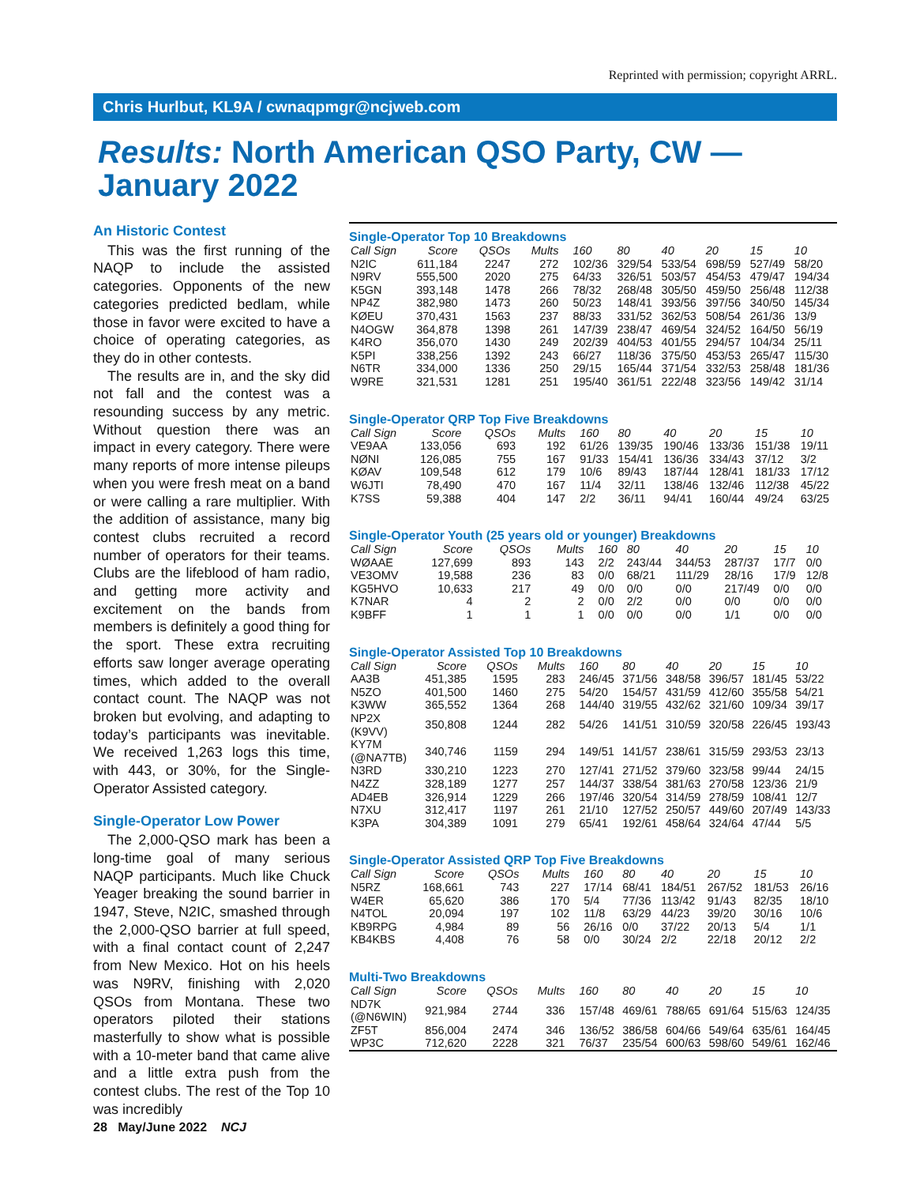Reprinted with permission; copyright ARRL.
Chris Hurlbut, KL9A / cwnaqpmgr@ncjweb.com
Results: North American QSO Party, CW — January 2022
An Historic Contest
This was the first running of the NAQP to include the assisted categories. Opponents of the new categories predicted bedlam, while those in favor were excited to have a choice of operating categories, as they do in other contests.
The results are in, and the sky did not fall and the contest was a resounding success by any metric. Without question there was an impact in every category. There were many reports of more intense pileups when you were fresh meat on a band or were calling a rare multiplier. With the addition of assistance, many big contest clubs recruited a record number of operators for their teams. Clubs are the lifeblood of ham radio, and getting more activity and excitement on the bands from members is definitely a good thing for the sport. These extra recruiting efforts saw longer average operating times, which added to the overall contact count. The NAQP was not broken but evolving, and adapting to today’s participants was inevitable. We received 1,263 logs this time, with 443, or 30%, for the Single-Operator Assisted category.
Single-Operator Low Power
The 2,000-QSO mark has been a long-time goal of many serious NAQP participants. Much like Chuck Yeager breaking the sound barrier in 1947, Steve, N2IC, smashed through the 2,000-QSO barrier at full speed, with a final contact count of 2,247 from New Mexico. Hot on his heels was N9RV, finishing with 2,020 QSOs from Montana. These two operators piloted their stations masterfully to show what is possible with a 10-meter band that came alive and a little extra push from the contest clubs. The rest of the Top 10 was incredibly
Single-Operator Top 10 Breakdowns
| Call Sign | Score | QSOs | Mults | 160 | 80 | 40 | 20 | 15 | 10 |
| --- | --- | --- | --- | --- | --- | --- | --- | --- | --- |
| N2IC | 611,184 | 2247 | 272 | 102/36 | 329/54 | 533/54 | 698/59 | 527/49 | 58/20 |
| N9RV | 555,500 | 2020 | 275 | 64/33 | 326/51 | 503/57 | 454/53 | 479/47 | 194/34 |
| K5GN | 393,148 | 1478 | 266 | 78/32 | 268/48 | 305/50 | 459/50 | 256/48 | 112/38 |
| NP4Z | 382,980 | 1473 | 260 | 50/23 | 148/41 | 393/56 | 397/56 | 340/50 | 145/34 |
| KØEU | 370,431 | 1563 | 237 | 88/33 | 331/52 | 362/53 | 508/54 | 261/36 | 13/9 |
| N4OGW | 364,878 | 1398 | 261 | 147/39 | 238/47 | 469/54 | 324/52 | 164/50 | 56/19 |
| K4RO | 356,070 | 1430 | 249 | 202/39 | 404/53 | 401/55 | 294/57 | 104/34 | 25/11 |
| K5PI | 338,256 | 1392 | 243 | 66/27 | 118/36 | 375/50 | 453/53 | 265/47 | 115/30 |
| N6TR | 334,000 | 1336 | 250 | 29/15 | 165/44 | 371/54 | 332/53 | 258/48 | 181/36 |
| W9RE | 321,531 | 1281 | 251 | 195/40 | 361/51 | 222/48 | 323/56 | 149/42 | 31/14 |
Single-Operator QRP Top Five Breakdowns
| Call Sign | Score | QSOs | Mults | 160 | 80 | 40 | 20 | 15 | 10 |
| --- | --- | --- | --- | --- | --- | --- | --- | --- | --- |
| VE9AA | 133,056 | 693 | 192 | 61/26 | 139/35 | 190/46 | 133/36 | 151/38 | 19/11 |
| NØNI | 126,085 | 755 | 167 | 91/33 | 154/41 | 136/36 | 334/43 | 37/12 | 3/2 |
| KØAV | 109,548 | 612 | 179 | 10/6 | 89/43 | 187/44 | 128/41 | 181/33 | 17/12 |
| W6JTI | 78,490 | 470 | 167 | 11/4 | 32/11 | 138/46 | 132/46 | 112/38 | 45/22 |
| K7SS | 59,388 | 404 | 147 | 2/2 | 36/11 | 94/41 | 160/44 | 49/24 | 63/25 |
Single-Operator Youth (25 years old or younger) Breakdowns
| Call Sign | Score | QSOs | Mults | 160 | 80 | 40 | 20 | 15 | 10 |
| --- | --- | --- | --- | --- | --- | --- | --- | --- | --- |
| WØAAE | 127,699 | 893 | 143 | 2/2 | 243/44 | 344/53 | 287/37 | 17/7 | 0/0 |
| VE3OMV | 19,588 | 236 | 83 | 0/0 | 68/21 | 111/29 | 28/16 | 17/9 | 12/8 |
| KG5HVO | 10,633 | 217 | 49 | 0/0 | 0/0 | 0/0 | 217/49 | 0/0 | 0/0 |
| K7NAR | 4 | 2 | 2 | 0/0 | 2/2 | 0/0 | 0/0 | 0/0 | 0/0 |
| K9BFF | 1 | 1 | 1 | 0/0 | 0/0 | 0/0 | 1/1 | 0/0 | 0/0 |
Single-Operator Assisted Top 10 Breakdowns
| Call Sign | Score | QSOs | Mults | 160 | 80 | 40 | 20 | 15 | 10 |
| --- | --- | --- | --- | --- | --- | --- | --- | --- | --- |
| AA3B | 451,385 | 1595 | 283 | 246/45 | 371/56 | 348/58 | 396/57 | 181/45 | 53/22 |
| N5ZO | 401,500 | 1460 | 275 | 54/20 | 154/57 | 431/59 | 412/60 | 355/58 | 54/21 |
| K3WW | 365,552 | 1364 | 268 | 144/40 | 319/55 | 432/62 | 321/60 | 109/34 | 39/17 |
| NP2X (K9VV) | 350,808 | 1244 | 282 | 54/26 | 141/51 | 310/59 | 320/58 | 226/45 | 193/43 |
| KY7M (@NA7TB) | 340,746 | 1159 | 294 | 149/51 | 141/57 | 238/61 | 315/59 | 293/53 | 23/13 |
| N3RD | 330,210 | 1223 | 270 | 127/41 | 271/52 | 379/60 | 323/58 | 99/44 | 24/15 |
| N4ZZ | 328,189 | 1277 | 257 | 144/37 | 338/54 | 381/63 | 270/58 | 123/36 | 21/9 |
| AD4EB | 326,914 | 1229 | 266 | 197/46 | 320/54 | 314/59 | 278/59 | 108/41 | 12/7 |
| N7XU | 312,417 | 1197 | 261 | 21/10 | 127/52 | 250/57 | 449/60 | 207/49 | 143/33 |
| K3PA | 304,389 | 1091 | 279 | 65/41 | 192/61 | 458/64 | 324/64 | 47/44 | 5/5 |
Single-Operator Assisted QRP Top Five Breakdowns
| Call Sign | Score | QSOs | Mults | 160 | 80 | 40 | 20 | 15 | 10 |
| --- | --- | --- | --- | --- | --- | --- | --- | --- | --- |
| N5RZ | 168,661 | 743 | 227 | 17/14 | 68/41 | 184/51 | 267/52 | 181/53 | 26/16 |
| W4ER | 65,620 | 386 | 170 | 5/4 | 77/36 | 113/42 | 91/43 | 82/35 | 18/10 |
| N4TOL | 20,094 | 197 | 102 | 11/8 | 63/29 | 44/23 | 39/20 | 30/16 | 10/6 |
| KB9RPG | 4,984 | 89 | 56 | 26/16 | 0/0 | 37/22 | 20/13 | 5/4 | 1/1 |
| KB4KBS | 4,408 | 76 | 58 | 0/0 | 30/24 | 2/2 | 22/18 | 20/12 | 2/2 |
Multi-Two Breakdowns
| Call Sign | Score | QSOs | Mults | 160 | 80 | 40 | 20 | 15 | 10 |
| --- | --- | --- | --- | --- | --- | --- | --- | --- | --- |
| ND7K (@N6WIN) | 921,984 | 2744 | 336 | 157/48 | 469/61 | 788/65 | 691/64 | 515/63 | 124/35 |
| ZF5T | 856,004 | 2474 | 346 | 136/52 | 386/58 | 604/66 | 549/64 | 635/61 | 164/45 |
| WP3C | 712,620 | 2228 | 321 | 76/37 | 235/54 | 600/63 | 598/60 | 549/61 | 162/46 |
28 May/June 2022 NCJ